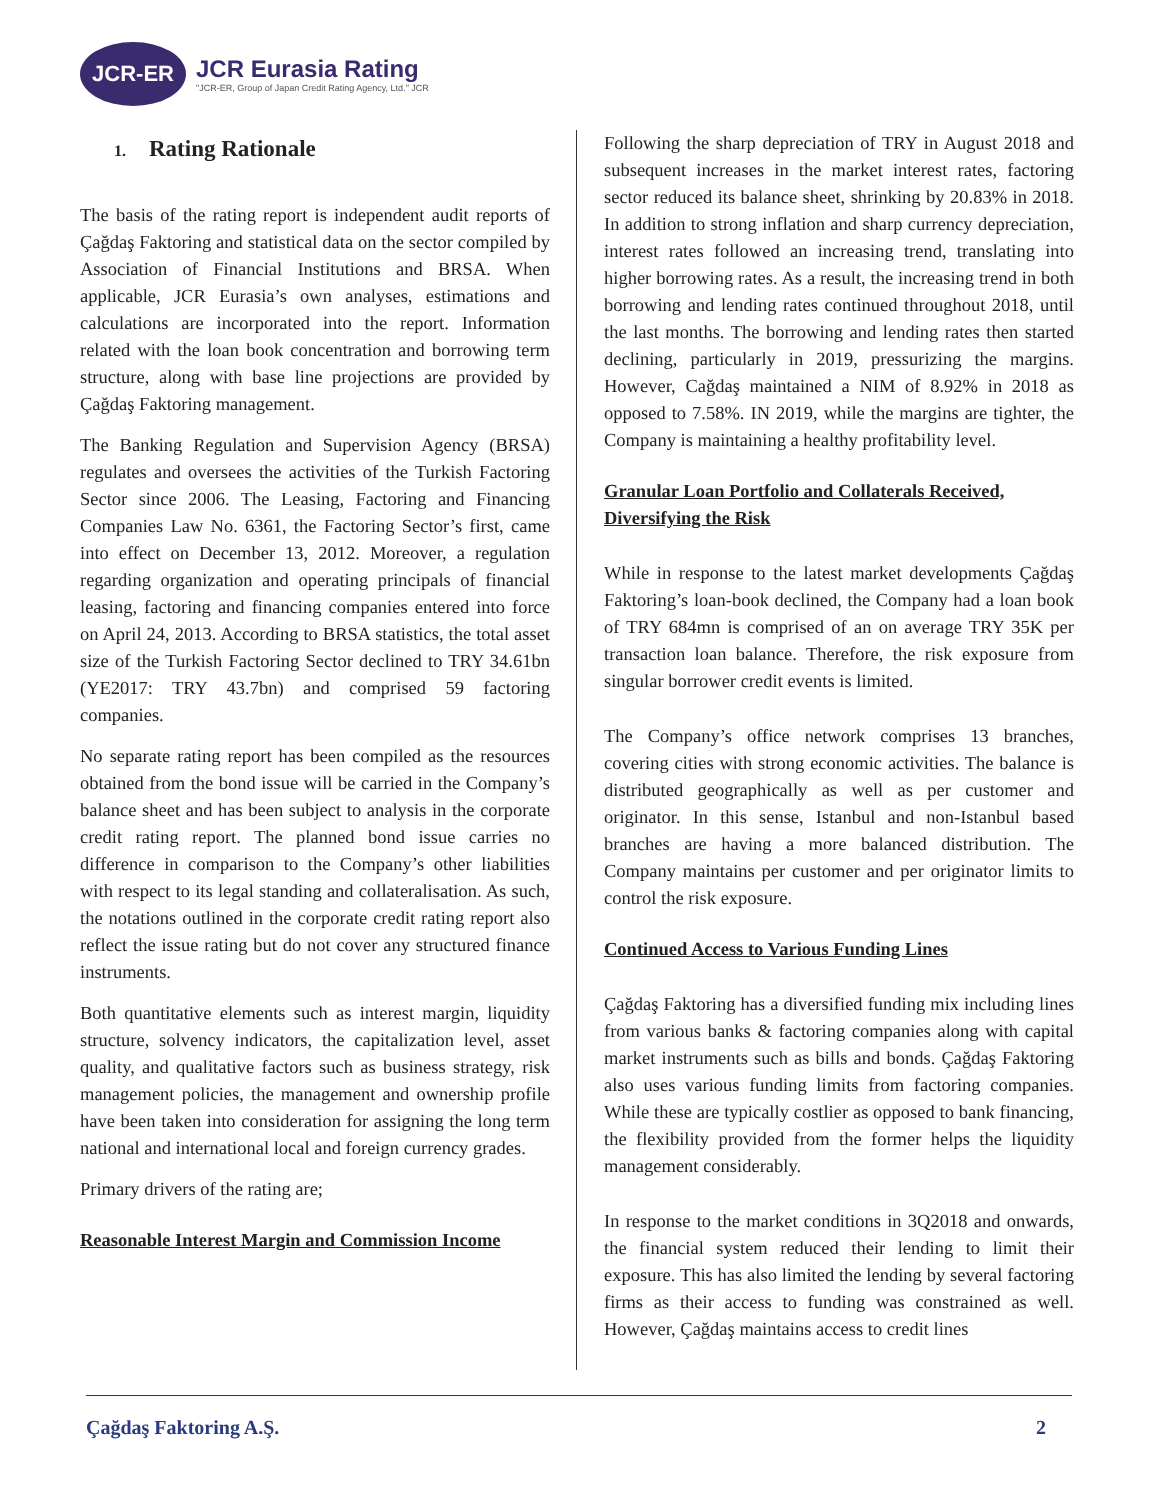JCR-ER
JCR Eurasia Rating
"JCR-ER, Group of Japan Credit Rating Agency, Ltd." JCR
1. Rating Rationale
The basis of the rating report is independent audit reports of Çağdaş Faktoring and statistical data on the sector compiled by Association of Financial Institutions and BRSA. When applicable, JCR Eurasia’s own analyses, estimations and calculations are incorporated into the report. Information related with the loan book concentration and borrowing term structure, along with base line projections are provided by Çağdaş Faktoring management.
The Banking Regulation and Supervision Agency (BRSA) regulates and oversees the activities of the Turkish Factoring Sector since 2006. The Leasing, Factoring and Financing Companies Law No. 6361, the Factoring Sector’s first, came into effect on December 13, 2012. Moreover, a regulation regarding organization and operating principals of financial leasing, factoring and financing companies entered into force on April 24, 2013. According to BRSA statistics, the total asset size of the Turkish Factoring Sector declined to TRY 34.61bn (YE2017: TRY 43.7bn) and comprised 59 factoring companies.
No separate rating report has been compiled as the resources obtained from the bond issue will be carried in the Company’s balance sheet and has been subject to analysis in the corporate credit rating report. The planned bond issue carries no difference in comparison to the Company’s other liabilities with respect to its legal standing and collateralisation. As such, the notations outlined in the corporate credit rating report also reflect the issue rating but do not cover any structured finance instruments.
Both quantitative elements such as interest margin, liquidity structure, solvency indicators, the capitalization level, asset quality, and qualitative factors such as business strategy, risk management policies, the management and ownership profile have been taken into consideration for assigning the long term national and international local and foreign currency grades.
Primary drivers of the rating are;
Reasonable Interest Margin and Commission Income
Following the sharp depreciation of TRY in August 2018 and subsequent increases in the market interest rates, factoring sector reduced its balance sheet, shrinking by 20.83% in 2018. In addition to strong inflation and sharp currency depreciation, interest rates followed an increasing trend, translating into higher borrowing rates. As a result, the increasing trend in both borrowing and lending rates continued throughout 2018, until the last months. The borrowing and lending rates then started declining, particularly in 2019, pressurizing the margins. However, Cağdaş maintained a NIM of 8.92% in 2018 as opposed to 7.58%. IN 2019, while the margins are tighter, the Company is maintaining a healthy profitability level.
Granular Loan Portfolio and Collaterals Received, Diversifying the Risk
While in response to the latest market developments Çağdaş Faktoring’s loan-book declined, the Company had a loan book of TRY 684mn is comprised of an on average TRY 35K per transaction loan balance. Therefore, the risk exposure from singular borrower credit events is limited.
The Company’s office network comprises 13 branches, covering cities with strong economic activities. The balance is distributed geographically as well as per customer and originator. In this sense, Istanbul and non-Istanbul based branches are having a more balanced distribution. The Company maintains per customer and per originator limits to control the risk exposure.
Continued Access to Various Funding Lines
Çağdaş Faktoring has a diversified funding mix including lines from various banks & factoring companies along with capital market instruments such as bills and bonds. Çağdaş Faktoring also uses various funding limits from factoring companies. While these are typically costlier as opposed to bank financing, the flexibility provided from the former helps the liquidity management considerably.
In response to the market conditions in 3Q2018 and onwards, the financial system reduced their lending to limit their exposure. This has also limited the lending by several factoring firms as their access to funding was constrained as well. However, Çağdaş maintains access to credit lines
Çağdaş Faktoring A.Ş. 2